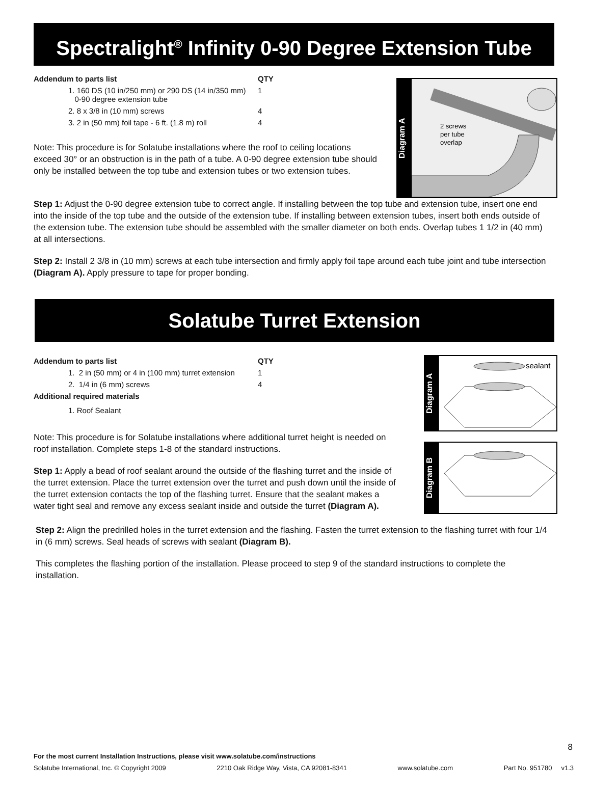Spectralight<sup>®</sup> Infinity 0-90 Degree Extension Tube
| Addendum to parts list | QTY |
| --- | --- |
| 1. 160 DS (10 in/250 mm) or 290 DS (14 in/350 mm) 0-90 degree extension tube | 1 |
| 2. 8 x 3/8 in (10 mm) screws | 4 |
| 3. 2 in (50 mm) foil tape - 6 ft. (1.8 m) roll | 4 |
Note: This procedure is for Solatube installations where the roof to ceiling locations exceed 30° or an obstruction is in the path of a tube. A 0-90 degree extension tube should only be installed between the top tube and extension tubes or two extension tubes.
Diagram A
2 screws
per tube
overlap
Step 1: Adjust the 0-90 degree extension tube to correct angle. If installing between the top tube and extension tube, insert one end into the inside of the top tube and the outside of the extension tube. If installing between extension tubes, insert both ends outside of the extension tube. The extension tube should be assembled with the smaller diameter on both ends. Overlap tubes 1 1/2 in (40 mm) at all intersections.
Step 2: Install 2 3/8 in (10 mm) screws at each tube intersection and firmly apply foil tape around each tube joint and tube intersection (Diagram A). Apply pressure to tape for proper bonding.
Solatube Turret Extension
| Addendum to parts list | QTY |
| --- | --- |
| 1. 2 in (50 mm) or 4 in (100 mm) turret extension | 1 |
| 2. 1/4 in (6 mm) screws | 4 |
| Additional required materials | |
| 1. Roof Sealant | |
Note: This procedure is for Solatube installations where additional turret height is needed on roof installation. Complete steps 1-8 of the standard instructions.
Step 1: Apply a bead of roof sealant around the outside of the flashing turret and the inside of the turret extension. Place the turret extension over the turret and push down until the inside of the turret extension contacts the top of the flashing turret. Ensure that the sealant makes a water tight seal and remove any excess sealant inside and outside the turret (Diagram A).
Diagram A
sealant
Diagram B
Step 2: Align the predrilled holes in the turret extension and the flashing. Fasten the turret extension to the flashing turret with four 1/4 in (6 mm) screws. Seal heads of screws with sealant (Diagram B).
This completes the flashing portion of the installation. Please proceed to step 9 of the standard instructions to complete the installation.
8
For the most current Installation Instructions, please visit www.solatube.com/instructions
Solatube International, Inc. © Copyright 2009 2210 Oak Ridge Way, Vista, CA 92081-8341 www.solatube.com Part No. 951780 v1.3